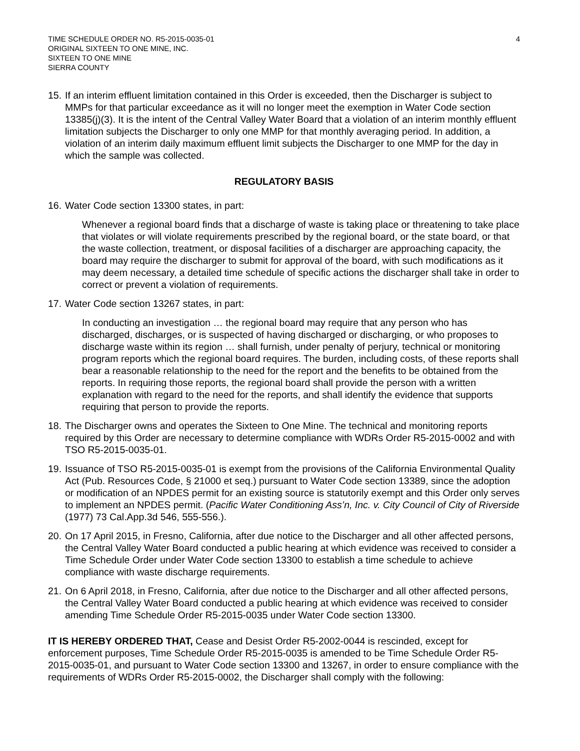TIME SCHEDULE ORDER NO. R5-2015-0035-01
ORIGINAL SIXTEEN TO ONE MINE, INC.
SIXTEEN TO ONE MINE
SIERRA COUNTY
4
15.
If an interim effluent limitation contained in this Order is exceeded, then the Discharger is subject to MMPs for that particular exceedance as it will no longer meet the exemption in Water Code section 13385(j)(3). It is the intent of the Central Valley Water Board that a violation of an interim monthly effluent limitation subjects the Discharger to only one MMP for that monthly averaging period. In addition, a violation of an interim daily maximum effluent limit subjects the Discharger to one MMP for the day in which the sample was collected.
REGULATORY BASIS
16.
Water Code section 13300 states, in part:
Whenever a regional board finds that a discharge of waste is taking place or threatening to take place that violates or will violate requirements prescribed by the regional board, or the state board, or that the waste collection, treatment, or disposal facilities of a discharger are approaching capacity, the board may require the discharger to submit for approval of the board, with such modifications as it may deem necessary, a detailed time schedule of specific actions the discharger shall take in order to correct or prevent a violation of requirements.
17.
Water Code section 13267 states, in part:
In conducting an investigation … the regional board may require that any person who has discharged, discharges, or is suspected of having discharged or discharging, or who proposes to discharge waste within its region … shall furnish, under penalty of perjury, technical or monitoring program reports which the regional board requires. The burden, including costs, of these reports shall bear a reasonable relationship to the need for the report and the benefits to be obtained from the reports. In requiring those reports, the regional board shall provide the person with a written explanation with regard to the need for the reports, and shall identify the evidence that supports requiring that person to provide the reports.
18.
The Discharger owns and operates the Sixteen to One Mine. The technical and monitoring reports required by this Order are necessary to determine compliance with WDRs Order R5-2015-0002 and with TSO R5-2015-0035-01.
19.
Issuance of TSO R5-2015-0035-01 is exempt from the provisions of the California Environmental Quality Act (Pub. Resources Code, § 21000 et seq.) pursuant to Water Code section 13389, since the adoption or modification of an NPDES permit for an existing source is statutorily exempt and this Order only serves to implement an NPDES permit. (Pacific Water Conditioning Ass’n, Inc. v. City Council of City of Riverside (1977) 73 Cal.App.3d 546, 555-556.).
20.
On 17 April 2015, in Fresno, California, after due notice to the Discharger and all other affected persons, the Central Valley Water Board conducted a public hearing at which evidence was received to consider a Time Schedule Order under Water Code section 13300 to establish a time schedule to achieve compliance with waste discharge requirements.
21.
On 6 April 2018, in Fresno, California, after due notice to the Discharger and all other affected persons, the Central Valley Water Board conducted a public hearing at which evidence was received to consider amending Time Schedule Order R5-2015-0035 under Water Code section 13300.
IT IS HEREBY ORDERED THAT, Cease and Desist Order R5-2002-0044 is rescinded, except for enforcement purposes, Time Schedule Order R5-2015-0035 is amended to be Time Schedule Order R5-2015-0035-01, and pursuant to Water Code section 13300 and 13267, in order to ensure compliance with the requirements of WDRs Order R5-2015-0002, the Discharger shall comply with the following: